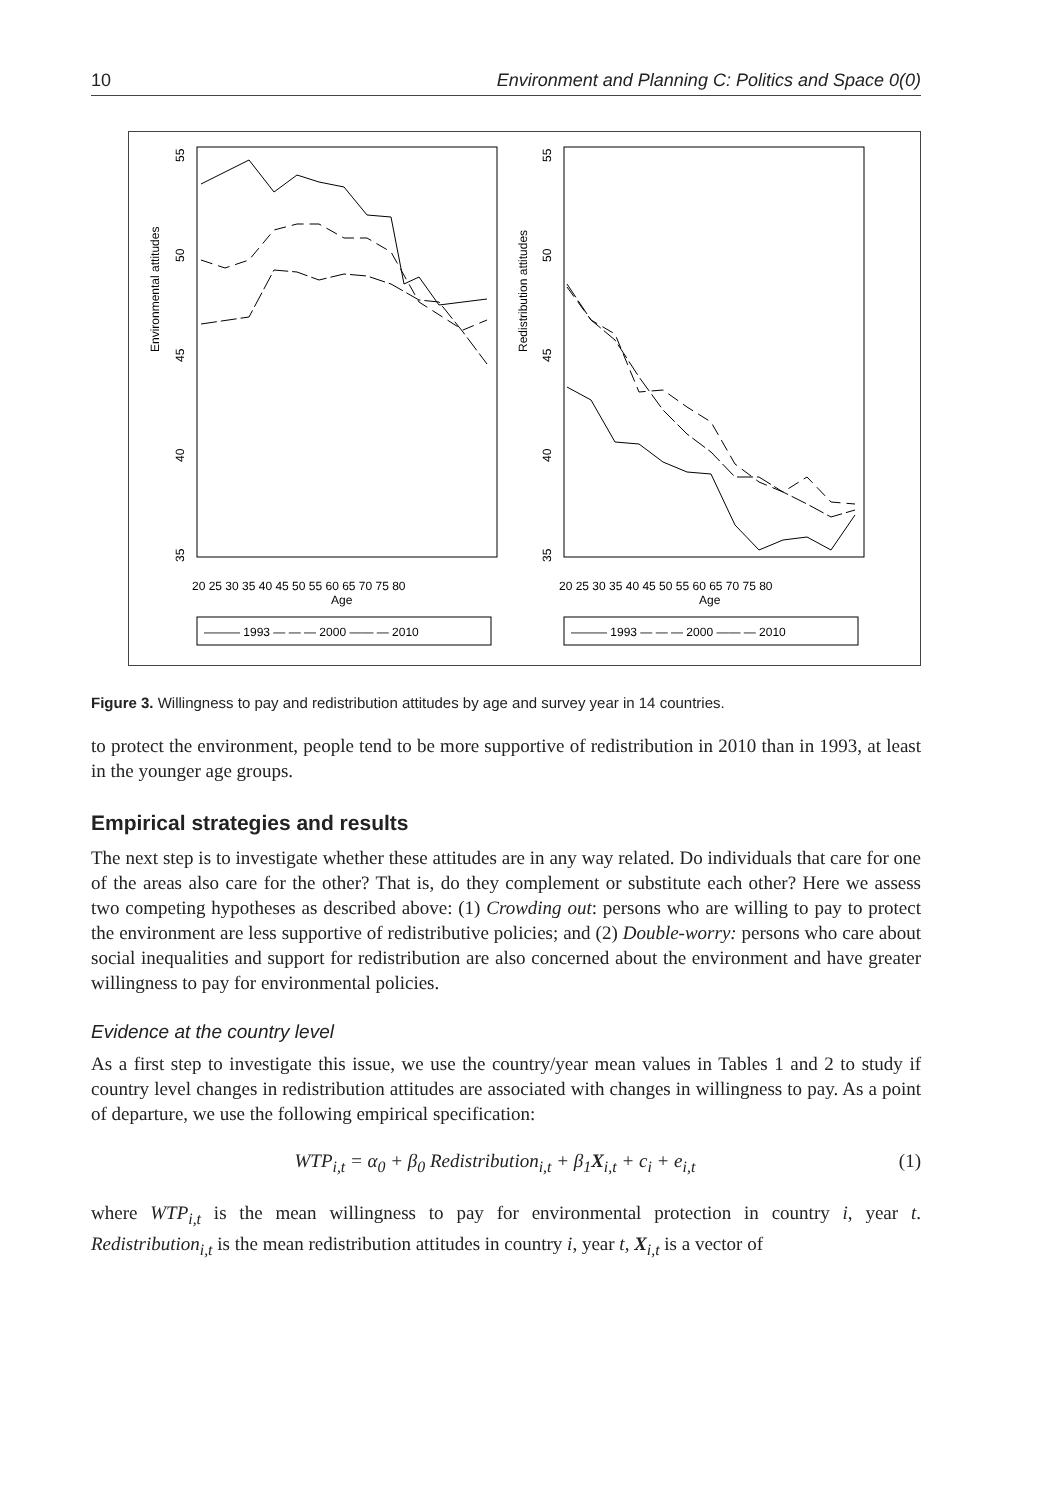10 Environment and Planning C: Politics and Space 0(0)
Environmental attitudes
Redistribution attitudes
55
50
45
40
35
55
50
45
40
35
20 25 30 35 40 45 50 55 60 65 70 75 80
Age
20 25 30 35 40 45 50 55 60 65 70 75 80
Age
——— 1993 — — — 2000 —— — 2010
——— 1993 — — — 2000 —— — 2010
Figure 3. Willingness to pay and redistribution attitudes by age and survey year in 14 countries.
to protect the environment, people tend to be more supportive of redistribution in 2010 than in 1993, at least in the younger age groups.
Empirical strategies and results
The next step is to investigate whether these attitudes are in any way related. Do individuals that care for one of the areas also care for the other? That is, do they complement or substitute each other? Here we assess two competing hypotheses as described above: (1) Crowding out: persons who are willing to pay to protect the environment are less supportive of redistributive policies; and (2) Double-worry: persons who care about social inequalities and support for redistribution are also concerned about the environment and have greater willingness to pay for environmental policies.
Evidence at the country level
As a first step to investigate this issue, we use the country/year mean values in Tables 1 and 2 to study if country level changes in redistribution attitudes are associated with changes in willingness to pay. As a point of departure, we use the following empirical specification:
WTP<sub>i,t</sub> = α<sub>0</sub> + β<sub>0</sub> Redistribution<sub>i,t</sub> + β<sub>1</sub>X<sub>i,t</sub> + c<sub>i</sub> + e<sub>i,t</sub> (1)
where WTP<sub>i,t</sub> is the mean willingness to pay for environmental protection in country i, year t. Redistribution<sub>i,t</sub> is the mean redistribution attitudes in country i, year t, X<sub>i,t</sub> is a vector of